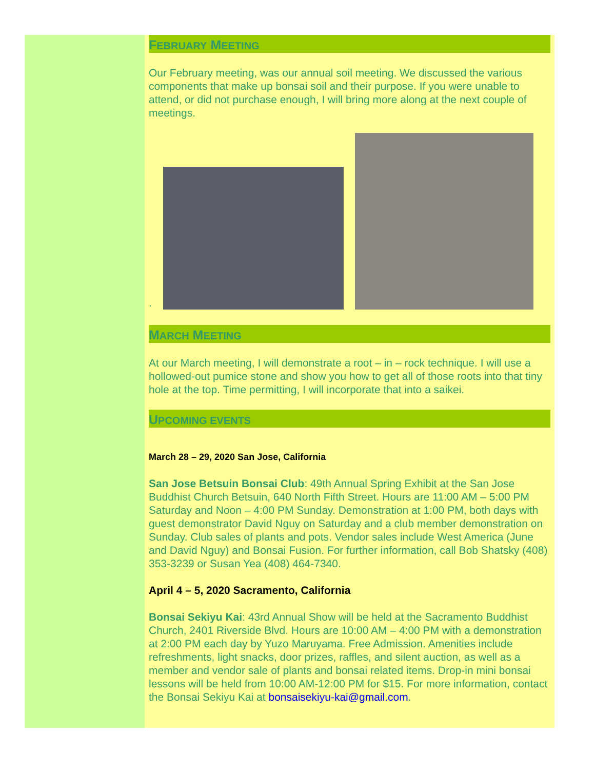FEBRUARY MEETING
Our February meeting, was our annual soil meeting. We discussed the various components that make up bonsai soil and their purpose. If you were unable to attend, or did not purchase enough, I will bring more along at the next couple of meetings.
.
MARCH MEETING
At our March meeting, I will demonstrate a root – in – rock technique. I will use a hollowed-out pumice stone and show you how to get all of those roots into that tiny hole at the top. Time permitting, I will incorporate that into a saikei.
UPCOMING EVENTS
March 28 – 29, 2020 San Jose, California
San Jose Betsuin Bonsai Club: 49th Annual Spring Exhibit at the San Jose Buddhist Church Betsuin, 640 North Fifth Street. Hours are 11:00 AM – 5:00 PM Saturday and Noon – 4:00 PM Sunday. Demonstration at 1:00 PM, both days with guest demonstrator David Nguy on Saturday and a club member demonstration on Sunday. Club sales of plants and pots. Vendor sales include West America (June and David Nguy) and Bonsai Fusion. For further information, call Bob Shatsky (408) 353-3239 or Susan Yea (408) 464-7340.
April 4 – 5, 2020 Sacramento, California
Bonsai Sekiyu Kai: 43rd Annual Show will be held at the Sacramento Buddhist Church, 2401 Riverside Blvd. Hours are 10:00 AM – 4:00 PM with a demonstration at 2:00 PM each day by Yuzo Maruyama. Free Admission. Amenities include refreshments, light snacks, door prizes, raffles, and silent auction, as well as a member and vendor sale of plants and bonsai related items. Drop-in mini bonsai lessons will be held from 10:00 AM-12:00 PM for $15. For more information, contact the Bonsai Sekiyu Kai at bonsaisekiyu-kai@gmail.com.